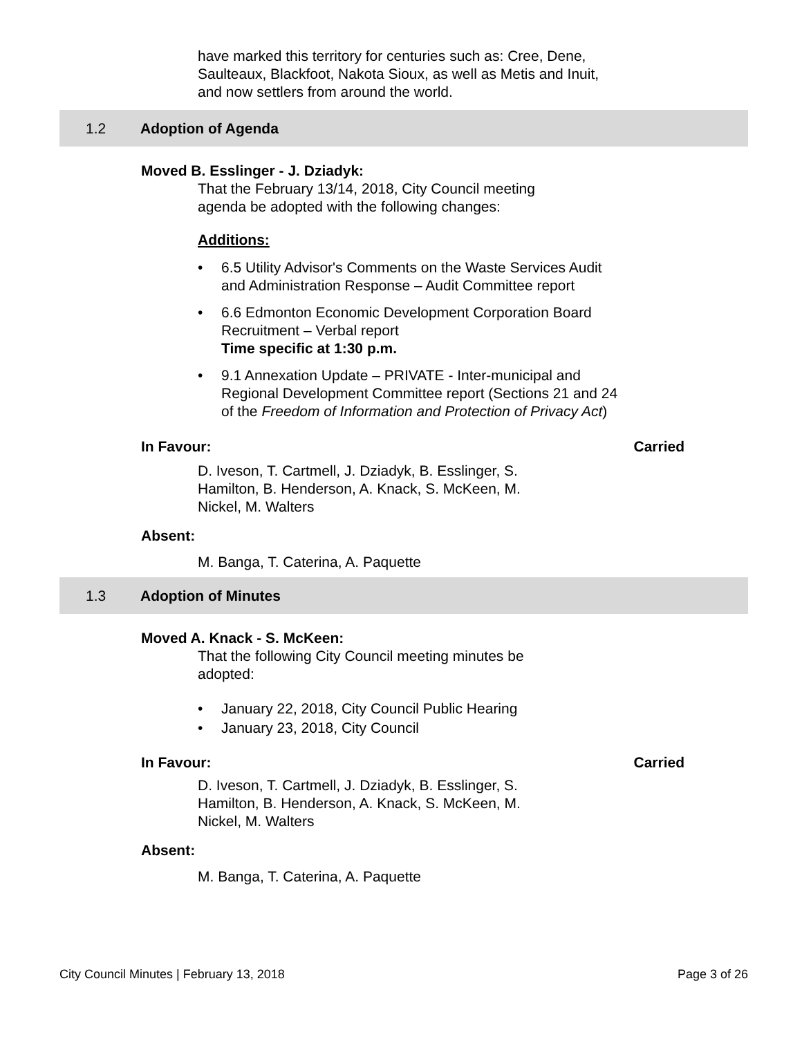have marked this territory for centuries such as: Cree, Dene, Saulteaux, Blackfoot, Nakota Sioux, as well as Metis and Inuit, and now settlers from around the world.
1.2 Adoption of Agenda
Moved B. Esslinger - J. Dziadyk:
That the February 13/14, 2018, City Council meeting agenda be adopted with the following changes:
Additions:
• 6.5 Utility Advisor's Comments on the Waste Services Audit and Administration Response – Audit Committee report
• 6.6 Edmonton Economic Development Corporation Board Recruitment – Verbal report
Time specific at 1:30 p.m.
• 9.1 Annexation Update – PRIVATE - Inter-municipal and Regional Development Committee report (Sections 21 and 24 of the Freedom of Information and Protection of Privacy Act)
In Favour: Carried
D. Iveson, T. Cartmell, J. Dziadyk, B. Esslinger, S. Hamilton, B. Henderson, A. Knack, S. McKeen, M. Nickel, M. Walters
Absent:
M. Banga, T. Caterina, A. Paquette
1.3 Adoption of Minutes
Moved A. Knack - S. McKeen:
That the following City Council meeting minutes be adopted:
• January 22, 2018, City Council Public Hearing
• January 23, 2018, City Council
In Favour: Carried
D. Iveson, T. Cartmell, J. Dziadyk, B. Esslinger, S. Hamilton, B. Henderson, A. Knack, S. McKeen, M. Nickel, M. Walters
Absent:
M. Banga, T. Caterina, A. Paquette
City Council Minutes | February 13, 2018 Page 3 of 26